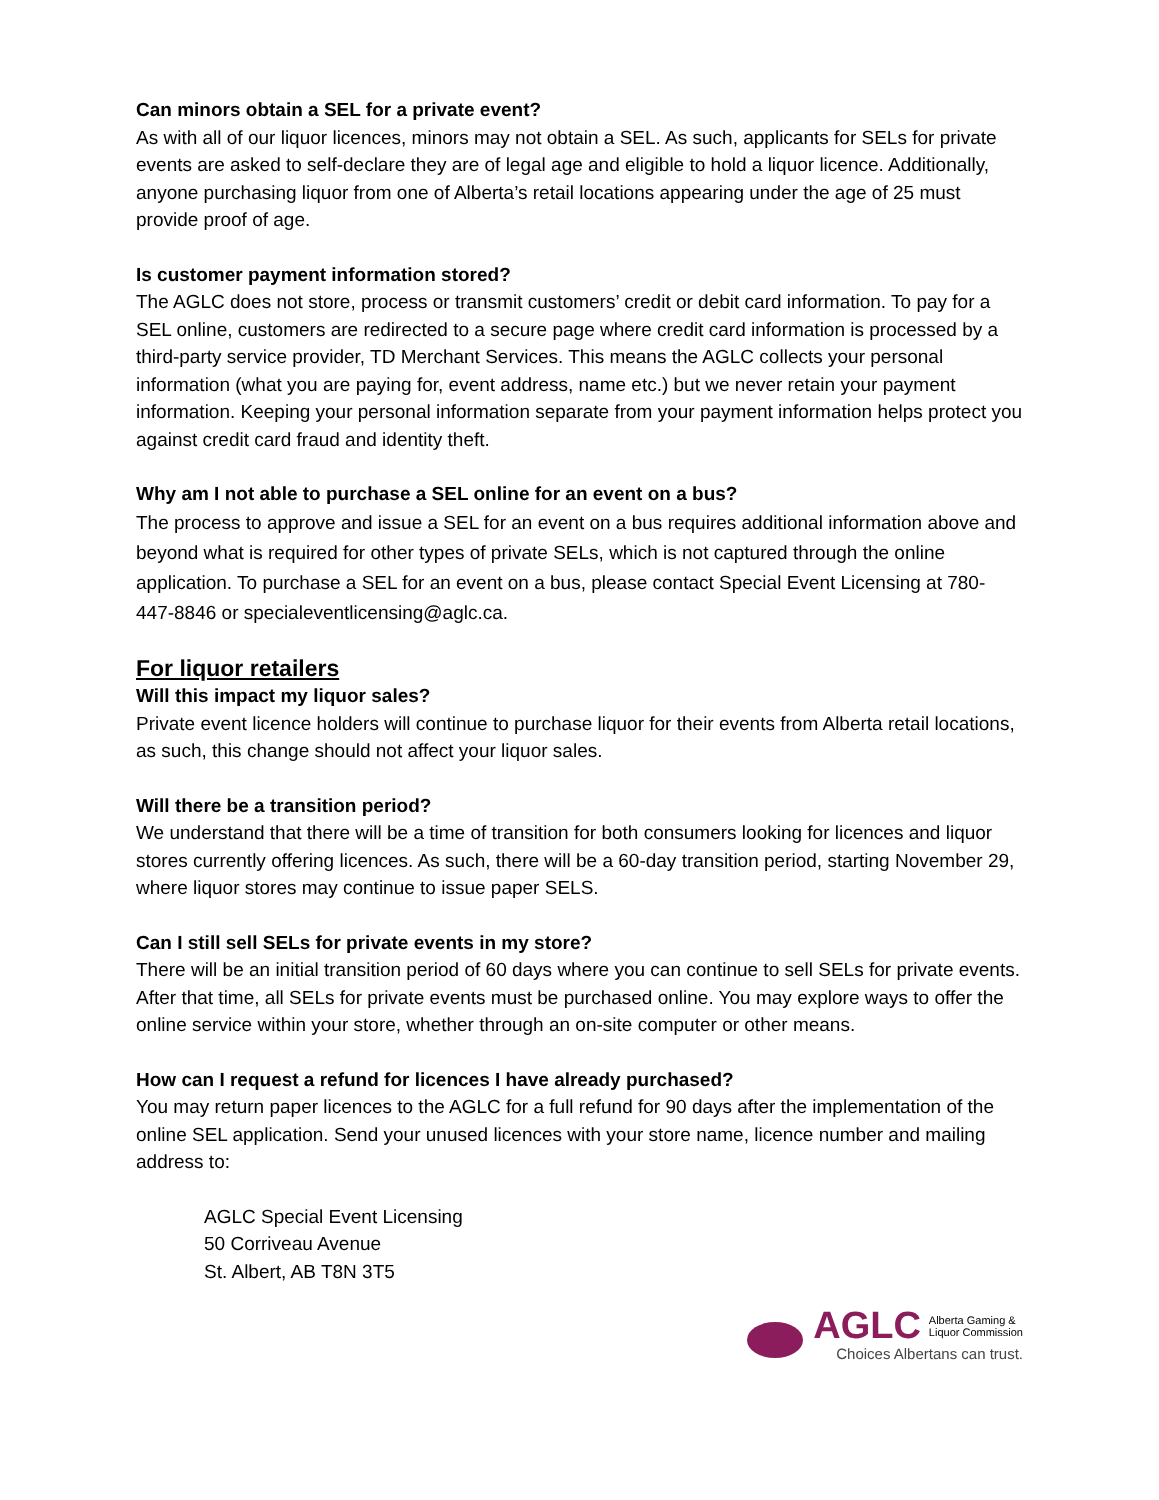Can minors obtain a SEL for a private event?
As with all of our liquor licences, minors may not obtain a SEL. As such, applicants for SELs for private events are asked to self-declare they are of legal age and eligible to hold a liquor licence. Additionally, anyone purchasing liquor from one of Alberta’s retail locations appearing under the age of 25 must provide proof of age.
Is customer payment information stored?
The AGLC does not store, process or transmit customers’ credit or debit card information. To pay for a SEL online, customers are redirected to a secure page where credit card information is processed by a third-party service provider, TD Merchant Services. This means the AGLC collects your personal information (what you are paying for, event address, name etc.) but we never retain your payment information. Keeping your personal information separate from your payment information helps protect you against credit card fraud and identity theft.
Why am I not able to purchase a SEL online for an event on a bus?
The process to approve and issue a SEL for an event on a bus requires additional information above and beyond what is required for other types of private SELs, which is not captured through the online application. To purchase a SEL for an event on a bus, please contact Special Event Licensing at 780-447-8846 or specialeventlicensing@aglc.ca.
For liquor retailers
Will this impact my liquor sales?
Private event licence holders will continue to purchase liquor for their events from Alberta retail locations, as such, this change should not affect your liquor sales.
Will there be a transition period?
We understand that there will be a time of transition for both consumers looking for licences and liquor stores currently offering licences. As such, there will be a 60-day transition period, starting November 29, where liquor stores may continue to issue paper SELS.
Can I still sell SELs for private events in my store?
There will be an initial transition period of 60 days where you can continue to sell SELs for private events. After that time, all SELs for private events must be purchased online. You may explore ways to offer the online service within your store, whether through an on-site computer or other means.
How can I request a refund for licences I have already purchased?
You may return paper licences to the AGLC for a full refund for 90 days after the implementation of the online SEL application. Send your unused licences with your store name, licence number and mailing address to:
AGLC Special Event Licensing
50 Corriveau Avenue
St. Albert, AB T8N 3T5
AGLC Alberta Gaming &
Liquor Commission
Choices Albertans can trust.